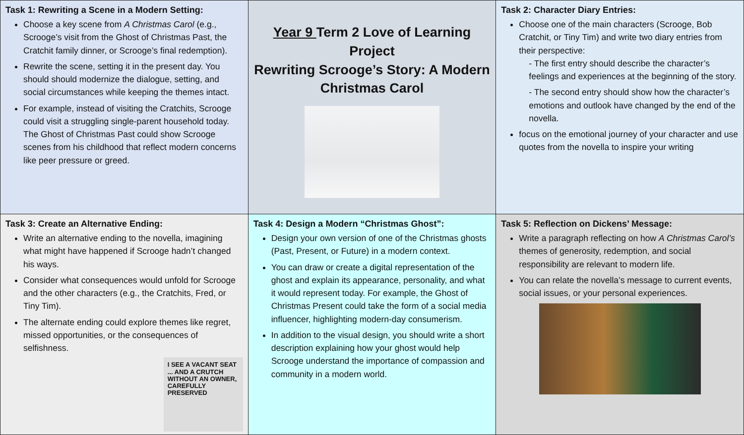| Task 1: Rewriting a Scene in a Modern Setting: Choose a key scene from A Christmas Carol (e.g., Scrooge’s visit from the Ghost of Christmas Past, the Cratchit family dinner, or Scrooge’s final redemption). Rewrite the scene, setting it in the present day. You should should modernize the dialogue, setting, and social circumstances while keeping the themes intact. For example, instead of visiting the Cratchits, Scrooge could visit a struggling single-parent household today. The Ghost of Christmas Past could show Scrooge scenes from his childhood that reflect modern concerns like peer pressure or greed. | Year 9 Term 2 Love of Learning Project Rewriting Scrooge’s Story: A Modern Christmas Carol | Task 2: Character Diary Entries: Choose one of the main characters (Scrooge, Bob Cratchit, or Tiny Tim) and write two diary entries from their perspective: - The first entry should describe the character’s feelings and experiences at the beginning of the story. - The second entry should show how the character’s emotions and outlook have changed by the end of the novella. focus on the emotional journey of your character and use quotes from the novella to inspire your writing |
| Task 3: Create an Alternative Ending: Write an alternative ending to the novella, imagining what might have happened if Scrooge hadn’t changed his ways. Consider what consequences would unfold for Scrooge and the other characters (e.g., the Cratchits, Fred, or Tiny Tim). The alternate ending could explore themes like regret, missed opportunities, or the consequences of selfishness. I SEE A VACANT SEAT ... AND A CRUTCH WITHOUT AN OWNER, CAREFULLY PRESERVED | Task 4: Design a Modern “Christmas Ghost”: Design your own version of one of the Christmas ghosts (Past, Present, or Future) in a modern context. You can draw or create a digital representation of the ghost and explain its appearance, personality, and what it would represent today. For example, the Ghost of Christmas Present could take the form of a social media influencer, highlighting modern-day consumerism. In addition to the visual design, you should write a short description explaining how your ghost would help Scrooge understand the importance of compassion and community in a modern world. | Task 5: Reflection on Dickens’ Message: Write a paragraph reflecting on how A Christmas Carol’s themes of generosity, redemption, and social responsibility are relevant to modern life. You can relate the novella’s message to current events, social issues, or your personal experiences. |